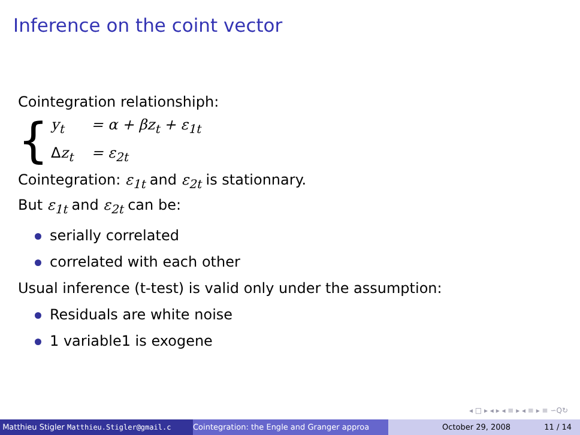Inference on the coint vector
Cointegration relationshiph:
{
y<sub>t</sub> = α + βz<sub>t</sub> + ε<sub>1t</sub>
Δz<sub>t</sub> = ε<sub>2t</sub>
Cointegration: ε<sub>1t</sub> and ε<sub>2t</sub> is stationnary.
But ε<sub>1t</sub> and ε<sub>2t</sub> can be:
serially correlated
correlated with each other
Usual inference (t-test) is valid only under the assumption:
Residuals are white noise
1 variable1 is exogene
◂ □ ▸ ◂ ▸ ◂ ≡ ▸ ◂ ≡ ▸ ≡ ∽Q↻
Matthieu Stigler Matthieu.Stigler@gmail.c Cointegration: the Engle and Granger approa October 29, 2008 11 / 14